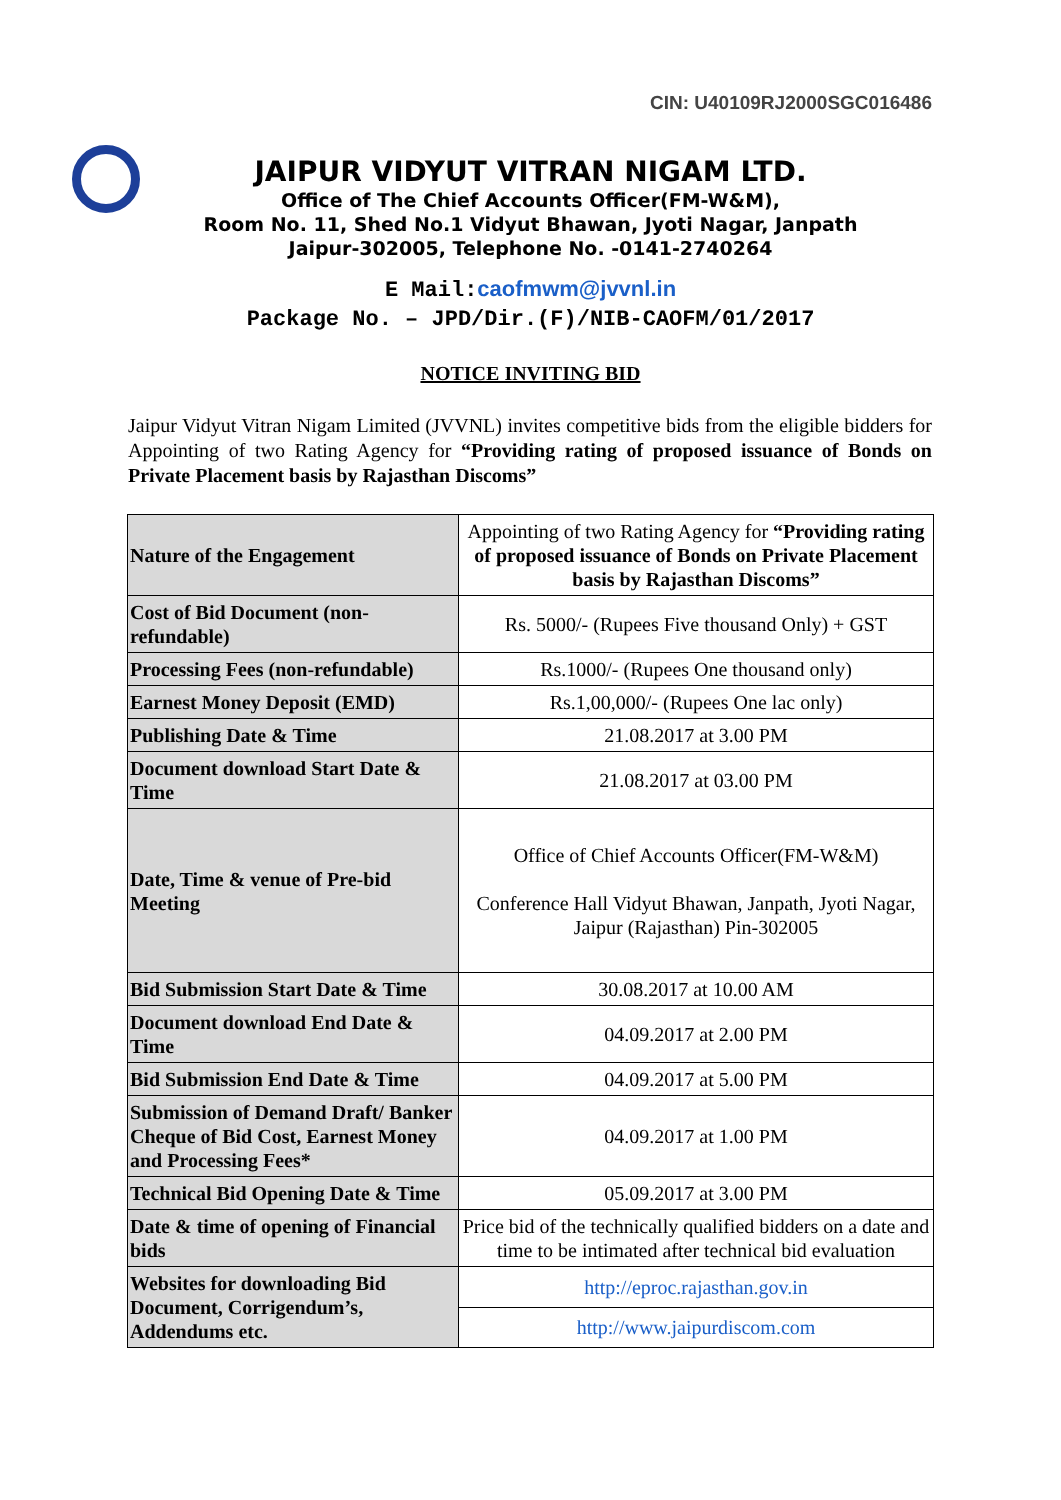CIN: U40109RJ2000SGC016486
JAIPUR VIDYUT VITRAN NIGAM LTD.
Office of The Chief Accounts Officer(FM-W&M),
Room No. 11, Shed No.1 Vidyut Bhawan, Jyoti Nagar, Janpath
Jaipur-302005, Telephone No. -0141-2740264
E Mail:caofmwm@jvvnl.in
Package No. – JPD/Dir.(F)/NIB-CAOFM/01/2017
NOTICE INVITING BID
Jaipur Vidyut Vitran Nigam Limited (JVVNL) invites competitive bids from the eligible bidders for Appointing of two Rating Agency for “Providing rating of proposed issuance of Bonds on Private Placement basis by Rajasthan Discoms”
| Nature of the Engagement | Appointing of two Rating Agency for “Providing rating of proposed issuance of Bonds on Private Placement basis by Rajasthan Discoms” |
| Cost of Bid Document (non-refundable) | Rs. 5000/- (Rupees Five thousand Only) + GST |
| Processing Fees (non-refundable) | Rs.1000/- (Rupees One thousand only) |
| Earnest Money Deposit (EMD) | Rs.1,00,000/- (Rupees One lac only) |
| Publishing Date & Time | 21.08.2017 at 3.00 PM |
| Document download Start Date & Time | 21.08.2017 at 03.00 PM |
| Date, Time & venue of Pre-bid Meeting | Office of Chief Accounts Officer(FM-W&M) Conference Hall Vidyut Bhawan, Janpath, Jyoti Nagar, Jaipur (Rajasthan) Pin-302005 |
| Bid Submission Start Date & Time | 30.08.2017 at 10.00 AM |
| Document download End Date & Time | 04.09.2017 at 2.00 PM |
| Bid Submission End Date & Time | 04.09.2017 at 5.00 PM |
| Submission of Demand Draft/ Banker Cheque of Bid Cost, Earnest Money and Processing Fees* | 04.09.2017 at 1.00 PM |
| Technical Bid Opening Date & Time | 05.09.2017 at 3.00 PM |
| Date & time of opening of Financial bids | Price bid of the technically qualified bidders on a date and time to be intimated after technical bid evaluation |
| Websites for downloading Bid Document, Corrigendum’s, Addendums etc. | http://eproc.rajasthan.gov.in |
| | http://www.jaipurdiscom.com |